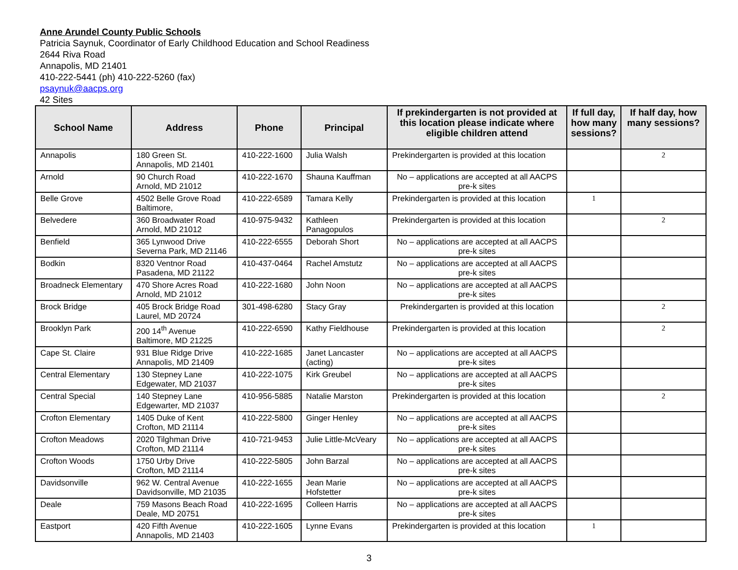Anne Arundel County Public Schools
Patricia Saynuk, Coordinator of Early Childhood Education and School Readiness
2644 Riva Road
Annapolis, MD 21401
410-222-5441 (ph) 410-222-5260 (fax)
psaynuk@aacps.org
42 Sites
| School Name | Address | Phone | Principal | If prekindergarten is not provided at this location please indicate where eligible children attend | If full day, how many sessions? | If half day, how many sessions? |
| --- | --- | --- | --- | --- | --- | --- |
| Annapolis | 180 Green St. Annapolis, MD 21401 | 410-222-1600 | Julia Walsh | Prekindergarten is provided at this location | | 2 |
| Arnold | 90 Church Road Arnold, MD 21012 | 410-222-1670 | Shauna Kauffman | No – applications are accepted at all AACPS pre-k sites | | |
| Belle Grove | 4502 Belle Grove Road Baltimore, | 410-222-6589 | Tamara Kelly | Prekindergarten is provided at this location | 1 | |
| Belvedere | 360 Broadwater Road Arnold, MD 21012 | 410-975-9432 | Kathleen Panagopulos | Prekindergarten is provided at this location | | 2 |
| Benfield | 365 Lynwood Drive Severna Park, MD 21146 | 410-222-6555 | Deborah Short | No – applications are accepted at all AACPS pre-k sites | | |
| Bodkin | 8320 Ventnor Road Pasadena, MD 21122 | 410-437-0464 | Rachel Amstutz | No – applications are accepted at all AACPS pre-k sites | | |
| Broadneck Elementary | 470 Shore Acres Road Arnold, MD 21012 | 410-222-1680 | John Noon | No – applications are accepted at all AACPS pre-k sites | | |
| Brock Bridge | 405 Brock Bridge Road Laurel, MD 20724 | 301-498-6280 | Stacy Gray | Prekindergarten is provided at this location | | 2 |
| Brooklyn Park | 200 14<sup>th</sup> Avenue Baltimore, MD 21225 | 410-222-6590 | Kathy Fieldhouse | Prekindergarten is provided at this location | | 2 |
| Cape St. Claire | 931 Blue Ridge Drive Annapolis, MD 21409 | 410-222-1685 | Janet Lancaster (acting) | No – applications are accepted at all AACPS pre-k sites | | |
| Central Elementary | 130 Stepney Lane Edgewater, MD 21037 | 410-222-1075 | Kirk Greubel | No – applications are accepted at all AACPS pre-k sites | | |
| Central Special | 140 Stepney Lane Edgewarter, MD 21037 | 410-956-5885 | Natalie Marston | Prekindergarten is provided at this location | | 2 |
| Crofton Elementary | 1405 Duke of Kent Crofton, MD 21114 | 410-222-5800 | Ginger Henley | No – applications are accepted at all AACPS pre-k sites | | |
| Crofton Meadows | 2020 Tilghman Drive Crofton, MD 21114 | 410-721-9453 | Julie Little-McVeary | No – applications are accepted at all AACPS pre-k sites | | |
| Crofton Woods | 1750 Urby Drive Crofton, MD 21114 | 410-222-5805 | John Barzal | No – applications are accepted at all AACPS pre-k sites | | |
| Davidsonville | 962 W. Central Avenue Davidsonville, MD 21035 | 410-222-1655 | Jean Marie Hofstetter | No – applications are accepted at all AACPS pre-k sites | | |
| Deale | 759 Masons Beach Road Deale, MD 20751 | 410-222-1695 | Colleen Harris | No – applications are accepted at all AACPS pre-k sites | | |
| Eastport | 420 Fifth Avenue Annapolis, MD 21403 | 410-222-1605 | Lynne Evans | Prekindergarten is provided at this location | 1 | |
3